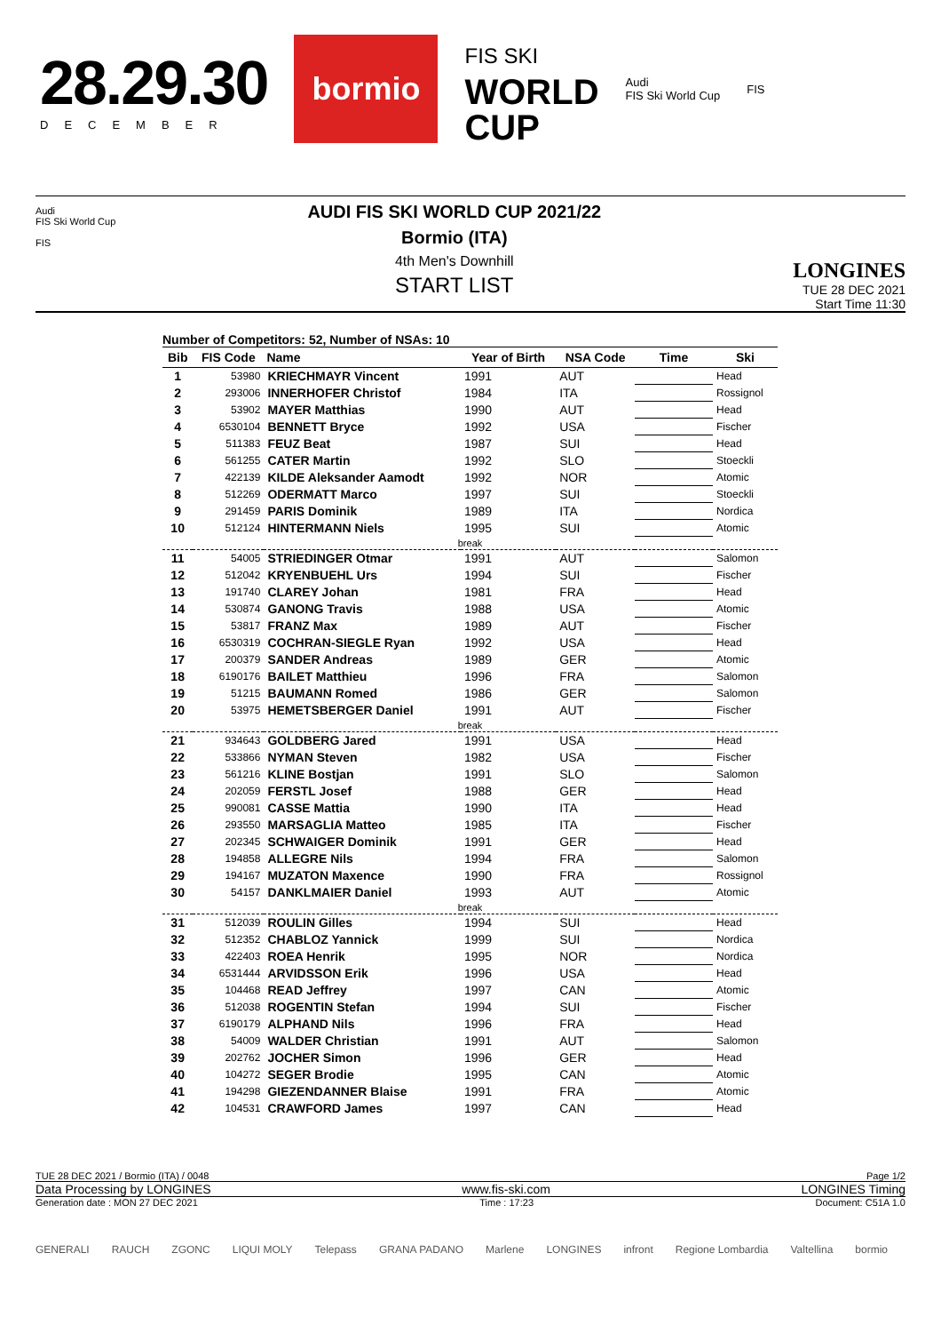28.29.30
DECEMBER
bormio
FIS SKI
WORLD
CUP
Audi
FIS Ski World Cup
FIS
Audi
FIS Ski World Cup
FIS
AUDI FIS SKI WORLD CUP 2021/22
Bormio (ITA)
4th Men's Downhill
START LIST
LONGINES
TUE 28 DEC 2021
Start Time 11:30
Number of Competitors: 52, Number of NSAs: 10
| Bib | FIS Code | Name | Year of Birth | NSA Code | Time | Ski |
| --- | --- | --- | --- | --- | --- | --- |
| 1 | 53980 | KRIECHMAYR Vincent | 1991 | AUT | | Head |
| 2 | 293006 | INNERHOFER Christof | 1984 | ITA | | Rossignol |
| 3 | 53902 | MAYER Matthias | 1990 | AUT | | Head |
| 4 | 6530104 | BENNETT Bryce | 1992 | USA | | Fischer |
| 5 | 511383 | FEUZ Beat | 1987 | SUI | | Head |
| 6 | 561255 | CATER Martin | 1992 | SLO | | Stoeckli |
| 7 | 422139 | KILDE Aleksander Aamodt | 1992 | NOR | | Atomic |
| 8 | 512269 | ODERMATT Marco | 1997 | SUI | | Stoeckli |
| 9 | 291459 | PARIS Dominik | 1989 | ITA | | Nordica |
| 10 | 512124 | HINTERMANN Niels | 1995 | SUI | | Atomic |
| break | | | | | | |
| 11 | 54005 | STRIEDINGER Otmar | 1991 | AUT | | Salomon |
| 12 | 512042 | KRYENBUEHL Urs | 1994 | SUI | | Fischer |
| 13 | 191740 | CLAREY Johan | 1981 | FRA | | Head |
| 14 | 530874 | GANONG Travis | 1988 | USA | | Atomic |
| 15 | 53817 | FRANZ Max | 1989 | AUT | | Fischer |
| 16 | 6530319 | COCHRAN-SIEGLE Ryan | 1992 | USA | | Head |
| 17 | 200379 | SANDER Andreas | 1989 | GER | | Atomic |
| 18 | 6190176 | BAILET Matthieu | 1996 | FRA | | Salomon |
| 19 | 51215 | BAUMANN Romed | 1986 | GER | | Salomon |
| 20 | 53975 | HEMETSBERGER Daniel | 1991 | AUT | | Fischer |
| break | | | | | | |
| 21 | 934643 | GOLDBERG Jared | 1991 | USA | | Head |
| 22 | 533866 | NYMAN Steven | 1982 | USA | | Fischer |
| 23 | 561216 | KLINE Bostjan | 1991 | SLO | | Salomon |
| 24 | 202059 | FERSTL Josef | 1988 | GER | | Head |
| 25 | 990081 | CASSE Mattia | 1990 | ITA | | Head |
| 26 | 293550 | MARSAGLIA Matteo | 1985 | ITA | | Fischer |
| 27 | 202345 | SCHWAIGER Dominik | 1991 | GER | | Head |
| 28 | 194858 | ALLEGRE Nils | 1994 | FRA | | Salomon |
| 29 | 194167 | MUZATON Maxence | 1990 | FRA | | Rossignol |
| 30 | 54157 | DANKLMAIER Daniel | 1993 | AUT | | Atomic |
| break | | | | | | |
| 31 | 512039 | ROULIN Gilles | 1994 | SUI | | Head |
| 32 | 512352 | CHABLOZ Yannick | 1999 | SUI | | Nordica |
| 33 | 422403 | ROEA Henrik | 1995 | NOR | | Nordica |
| 34 | 6531444 | ARVIDSSON Erik | 1996 | USA | | Head |
| 35 | 104468 | READ Jeffrey | 1997 | CAN | | Atomic |
| 36 | 512038 | ROGENTIN Stefan | 1994 | SUI | | Fischer |
| 37 | 6190179 | ALPHAND Nils | 1996 | FRA | | Head |
| 38 | 54009 | WALDER Christian | 1991 | AUT | | Salomon |
| 39 | 202762 | JOCHER Simon | 1996 | GER | | Head |
| 40 | 104272 | SEGER Brodie | 1995 | CAN | | Atomic |
| 41 | 194298 | GIEZENDANNER Blaise | 1991 | FRA | | Atomic |
| 42 | 104531 | CRAWFORD James | 1997 | CAN | | Head |
TUE 28 DEC 2021 / Bormio (ITA) / 0048 Page 1/2
Data Processing by LONGINES www.fis-ski.com LONGINES Timing
Generation date : MON 27 DEC 2021 Time : 17:23 Document: C51A 1.0
GENERALI RAUCH ZGONC LIQUI MOLY Telepass GRANA PADANO Marlene LONGINES infront Regione Lombardia Valtellina bormio